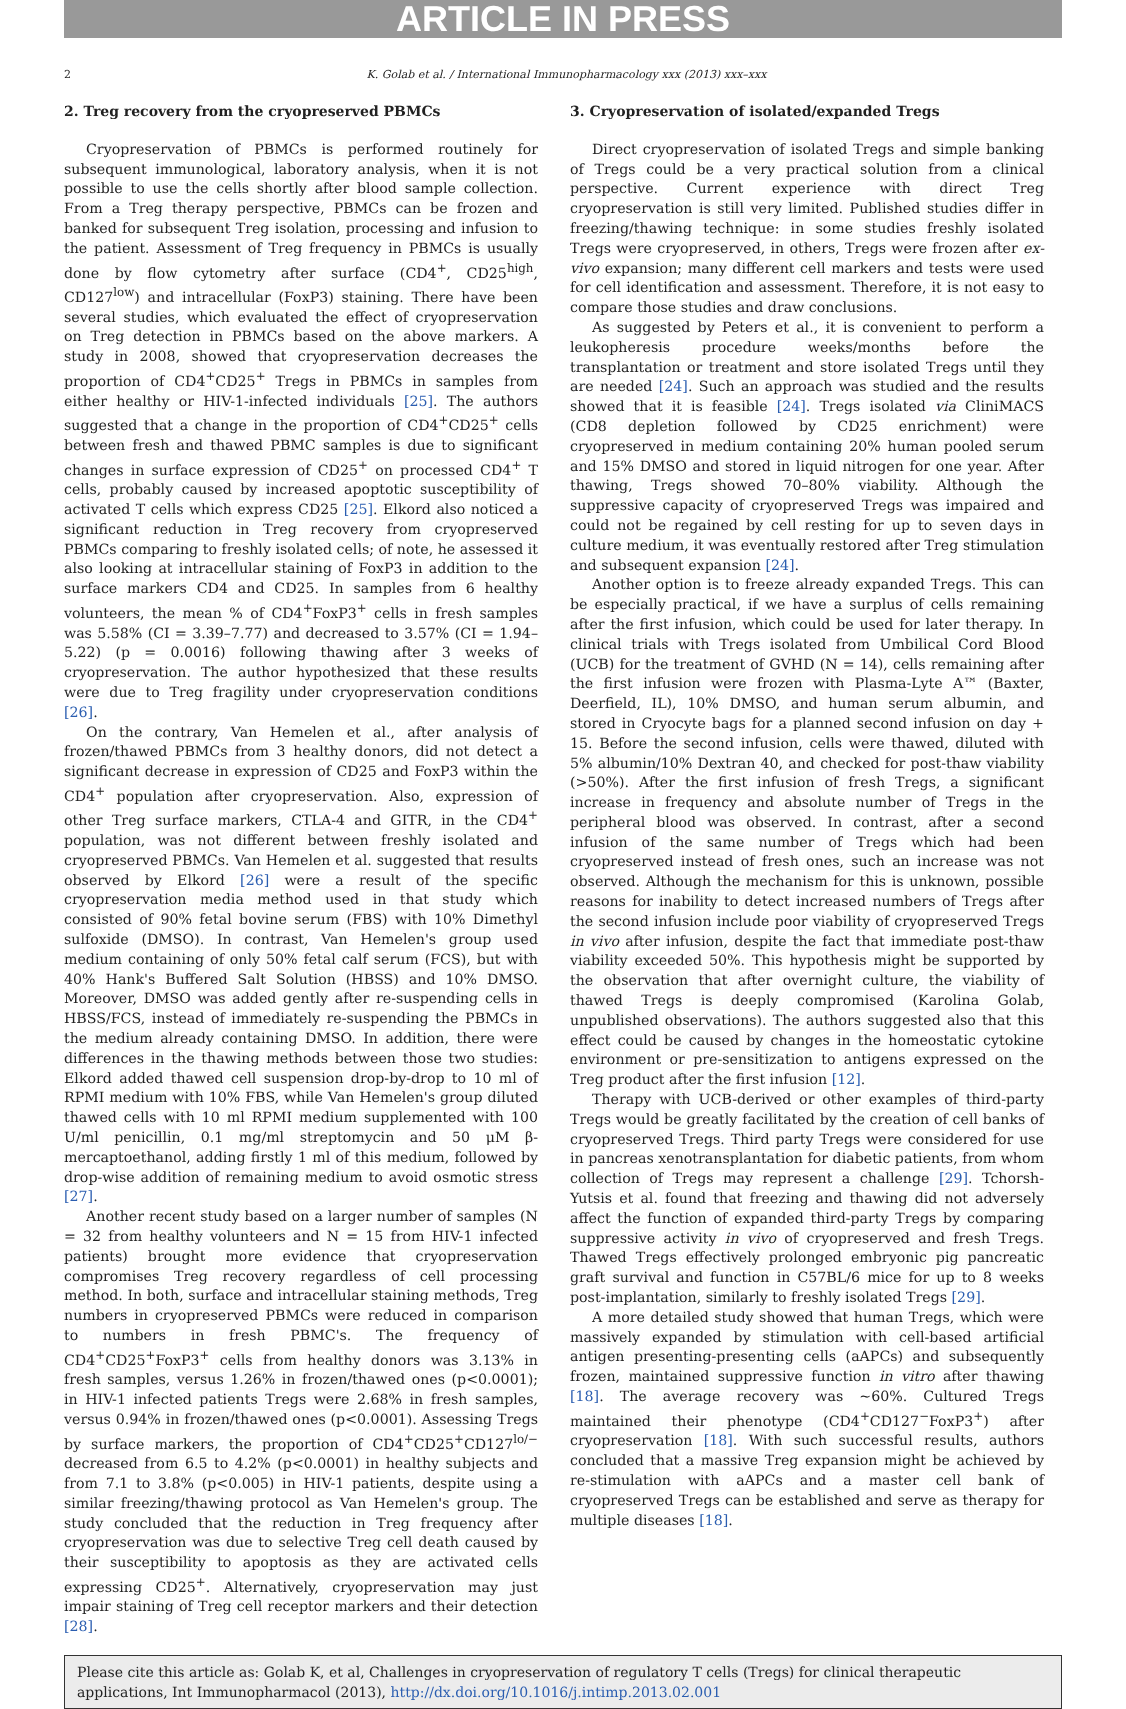ARTICLE IN PRESS
2 K. Golab et al. / International Immunopharmacology xxx (2013) xxx–xxx
2. Treg recovery from the cryopreserved PBMCs
Cryopreservation of PBMCs is performed routinely for subsequent immunological, laboratory analysis, when it is not possible to use the cells shortly after blood sample collection. From a Treg therapy perspective, PBMCs can be frozen and banked for subsequent Treg isolation, processing and infusion to the patient. Assessment of Treg frequency in PBMCs is usually done by flow cytometry after surface (CD4<sup>+</sup>, CD25<sup>high</sup>, CD127<sup>low</sup>) and intracellular (FoxP3) staining. There have been several studies, which evaluated the effect of cryopreservation on Treg detection in PBMCs based on the above markers. A study in 2008, showed that cryopreservation decreases the proportion of CD4<sup>+</sup>CD25<sup>+</sup> Tregs in PBMCs in samples from either healthy or HIV-1-infected individuals [25]. The authors suggested that a change in the proportion of CD4<sup>+</sup>CD25<sup>+</sup> cells between fresh and thawed PBMC samples is due to significant changes in surface expression of CD25<sup>+</sup> on processed CD4<sup>+</sup> T cells, probably caused by increased apoptotic susceptibility of activated T cells which express CD25 [25]. Elkord also noticed a significant reduction in Treg recovery from cryopreserved PBMCs comparing to freshly isolated cells; of note, he assessed it also looking at intracellular staining of FoxP3 in addition to the surface markers CD4 and CD25. In samples from 6 healthy volunteers, the mean % of CD4<sup>+</sup>FoxP3<sup>+</sup> cells in fresh samples was 5.58% (CI = 3.39–7.77) and decreased to 3.57% (CI = 1.94–5.22) (p = 0.0016) following thawing after 3 weeks of cryopreservation. The author hypothesized that these results were due to Treg fragility under cryopreservation conditions [26].
On the contrary, Van Hemelen et al., after analysis of frozen/thawed PBMCs from 3 healthy donors, did not detect a significant decrease in expression of CD25 and FoxP3 within the CD4<sup>+</sup> population after cryopreservation. Also, expression of other Treg surface markers, CTLA-4 and GITR, in the CD4<sup>+</sup> population, was not different between freshly isolated and cryopreserved PBMCs. Van Hemelen et al. suggested that results observed by Elkord [26] were a result of the specific cryopreservation media method used in that study which consisted of 90% fetal bovine serum (FBS) with 10% Dimethyl sulfoxide (DMSO). In contrast, Van Hemelen's group used medium containing of only 50% fetal calf serum (FCS), but with 40% Hank's Buffered Salt Solution (HBSS) and 10% DMSO. Moreover, DMSO was added gently after re-suspending cells in HBSS/FCS, instead of immediately re-suspending the PBMCs in the medium already containing DMSO. In addition, there were differences in the thawing methods between those two studies: Elkord added thawed cell suspension drop-by-drop to 10 ml of RPMI medium with 10% FBS, while Van Hemelen's group diluted thawed cells with 10 ml RPMI medium supplemented with 100 U/ml penicillin, 0.1 mg/ml streptomycin and 50 μM β-mercaptoethanol, adding firstly 1 ml of this medium, followed by drop-wise addition of remaining medium to avoid osmotic stress [27].
Another recent study based on a larger number of samples (N = 32 from healthy volunteers and N = 15 from HIV-1 infected patients) brought more evidence that cryopreservation compromises Treg recovery regardless of cell processing method. In both, surface and intracellular staining methods, Treg numbers in cryopreserved PBMCs were reduced in comparison to numbers in fresh PBMC's. The frequency of CD4<sup>+</sup>CD25<sup>+</sup>FoxP3<sup>+</sup> cells from healthy donors was 3.13% in fresh samples, versus 1.26% in frozen/thawed ones (p<0.0001); in HIV-1 infected patients Tregs were 2.68% in fresh samples, versus 0.94% in frozen/thawed ones (p<0.0001). Assessing Tregs by surface markers, the proportion of CD4<sup>+</sup>CD25<sup>+</sup>CD127<sup>lo/−</sup> decreased from 6.5 to 4.2% (p<0.0001) in healthy subjects and from 7.1 to 3.8% (p<0.005) in HIV-1 patients, despite using a similar freezing/thawing protocol as Van Hemelen's group. The study concluded that the reduction in Treg frequency after cryopreservation was due to selective Treg cell death caused by their susceptibility to apoptosis as they are activated cells expressing CD25<sup>+</sup>. Alternatively, cryopreservation may just impair staining of Treg cell receptor markers and their detection [28].
3. Cryopreservation of isolated/expanded Tregs
Direct cryopreservation of isolated Tregs and simple banking of Tregs could be a very practical solution from a clinical perspective. Current experience with direct Treg cryopreservation is still very limited. Published studies differ in freezing/thawing technique: in some studies freshly isolated Tregs were cryopreserved, in others, Tregs were frozen after ex-vivo expansion; many different cell markers and tests were used for cell identification and assessment. Therefore, it is not easy to compare those studies and draw conclusions.
As suggested by Peters et al., it is convenient to perform a leukopheresis procedure weeks/months before the transplantation or treatment and store isolated Tregs until they are needed [24]. Such an approach was studied and the results showed that it is feasible [24]. Tregs isolated via CliniMACS (CD8 depletion followed by CD25 enrichment) were cryopreserved in medium containing 20% human pooled serum and 15% DMSO and stored in liquid nitrogen for one year. After thawing, Tregs showed 70–80% viability. Although the suppressive capacity of cryopreserved Tregs was impaired and could not be regained by cell resting for up to seven days in culture medium, it was eventually restored after Treg stimulation and subsequent expansion [24].
Another option is to freeze already expanded Tregs. This can be especially practical, if we have a surplus of cells remaining after the first infusion, which could be used for later therapy. In clinical trials with Tregs isolated from Umbilical Cord Blood (UCB) for the treatment of GVHD (N = 14), cells remaining after the first infusion were frozen with Plasma-Lyte A™ (Baxter, Deerfield, IL), 10% DMSO, and human serum albumin, and stored in Cryocyte bags for a planned second infusion on day + 15. Before the second infusion, cells were thawed, diluted with 5% albumin/10% Dextran 40, and checked for post-thaw viability (>50%). After the first infusion of fresh Tregs, a significant increase in frequency and absolute number of Tregs in the peripheral blood was observed. In contrast, after a second infusion of the same number of Tregs which had been cryopreserved instead of fresh ones, such an increase was not observed. Although the mechanism for this is unknown, possible reasons for inability to detect increased numbers of Tregs after the second infusion include poor viability of cryopreserved Tregs in vivo after infusion, despite the fact that immediate post-thaw viability exceeded 50%. This hypothesis might be supported by the observation that after overnight culture, the viability of thawed Tregs is deeply compromised (Karolina Golab, unpublished observations). The authors suggested also that this effect could be caused by changes in the homeostatic cytokine environment or pre-sensitization to antigens expressed on the Treg product after the first infusion [12].
Therapy with UCB-derived or other examples of third-party Tregs would be greatly facilitated by the creation of cell banks of cryopreserved Tregs. Third party Tregs were considered for use in pancreas xenotransplantation for diabetic patients, from whom collection of Tregs may represent a challenge [29]. Tchorsh-Yutsis et al. found that freezing and thawing did not adversely affect the function of expanded third-party Tregs by comparing suppressive activity in vivo of cryopreserved and fresh Tregs. Thawed Tregs effectively prolonged embryonic pig pancreatic graft survival and function in C57BL/6 mice for up to 8 weeks post-implantation, similarly to freshly isolated Tregs [29].
A more detailed study showed that human Tregs, which were massively expanded by stimulation with cell-based artificial antigen presenting-presenting cells (aAPCs) and subsequently frozen, maintained suppressive function in vitro after thawing [18]. The average recovery was ~60%. Cultured Tregs maintained their phenotype (CD4<sup>+</sup>CD127<sup>−</sup>FoxP3<sup>+</sup>) after cryopreservation [18]. With such successful results, authors concluded that a massive Treg expansion might be achieved by re-stimulation with aAPCs and a master cell bank of cryopreserved Tregs can be established and serve as therapy for multiple diseases [18].
Please cite this article as: Golab K, et al, Challenges in cryopreservation of regulatory T cells (Tregs) for clinical therapeutic applications, Int Immunopharmacol (2013), http://dx.doi.org/10.1016/j.intimp.2013.02.001